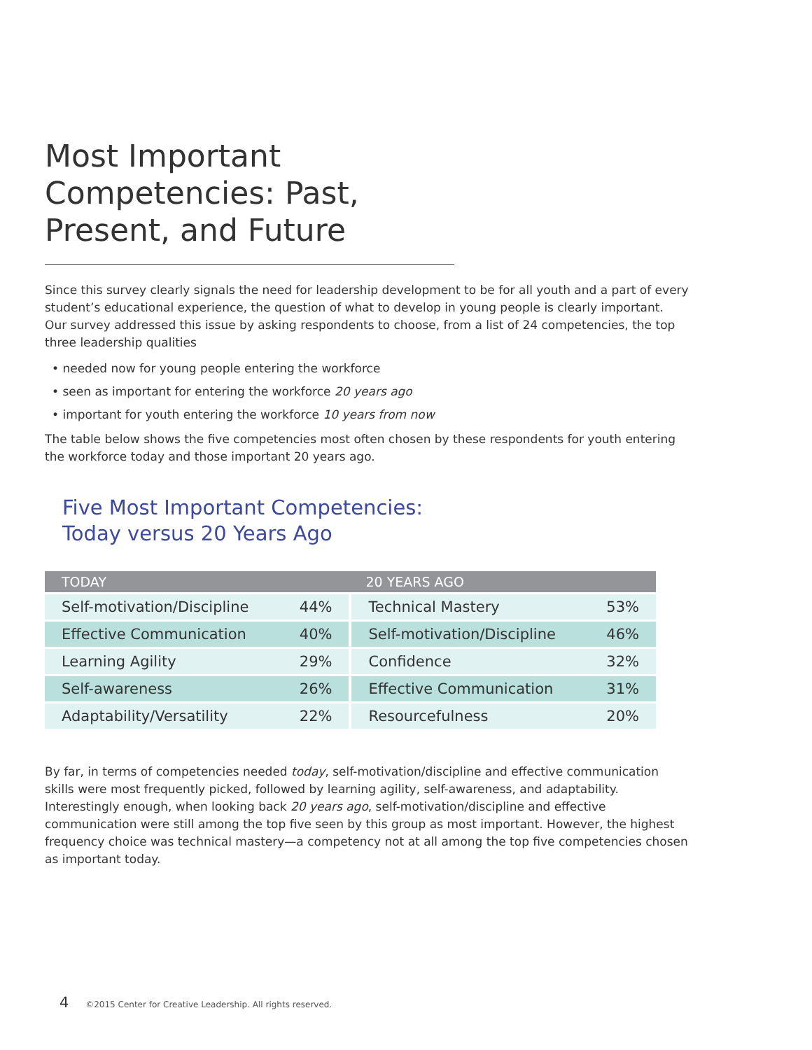Most Important Competencies: Past, Present, and Future
Since this survey clearly signals the need for leadership development to be for all youth and a part of every student’s educational experience, the question of what to develop in young people is clearly important. Our survey addressed this issue by asking respondents to choose, from a list of 24 competencies, the top three leadership qualities
• needed now for young people entering the workforce
• seen as important for entering the workforce 20 years ago
• important for youth entering the workforce 10 years from now
The table below shows the five competencies most often chosen by these respondents for youth entering the workforce today and those important 20 years ago.
Five Most Important Competencies:
Today versus 20 Years Ago
| TODAY | | 20 YEARS AGO | | |
| --- | --- | --- | --- | --- |
| Self-motivation/Discipline | 44% | | Technical Mastery | 53% |
| Effective Communication | 40% | | Self-motivation/Discipline | 46% |
| Learning Agility | 29% | | Confidence | 32% |
| Self-awareness | 26% | | Effective Communication | 31% |
| Adaptability/Versatility | 22% | | Resourcefulness | 20% |
By far, in terms of competencies needed today, self-motivation/discipline and effective communication skills were most frequently picked, followed by learning agility, self-awareness, and adaptability. Interestingly enough, when looking back 20 years ago, self-motivation/discipline and effective communication were still among the top five seen by this group as most important. However, the highest frequency choice was technical mastery—a competency not at all among the top five competencies chosen as important today.
4 ©2015 Center for Creative Leadership. All rights reserved.